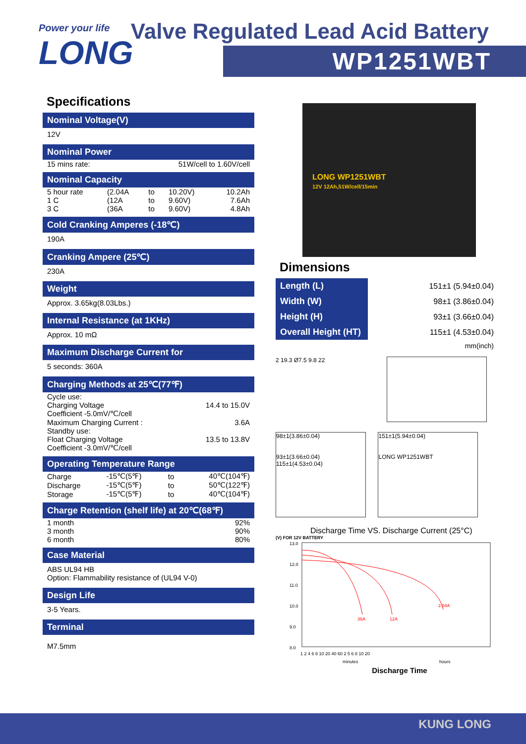Power your life
LONG
Valve Regulated Lead Acid Battery
WP1251WBT
Specifications
Nominal Voltage(V)
12V
Nominal Power
| 15 mins rate: | 51W/cell to 1.60V/cell |
Nominal Capacity
| 5 hour rate | (2.04A | to | 10.20V) | 10.2Ah |
| 1 C | (12A | to | 9.60V) | 7.6Ah |
| 3 C | (36A | to | 9.60V) | 4.8Ah |
Cold Cranking Amperes (-18℃)
190A
Cranking Ampere (25℃)
230A
Weight
Approx. 3.65kg(8.03Lbs.)
Internal Resistance (at 1KHz)
Approx. 10 mΩ
Maximum Discharge Current for
5 seconds: 360A
Charging Methods at 25℃(77℉)
| Cycle use: | |
| Charging Voltage | 14.4 to 15.0V |
| Coefficient -5.0mV/℃/cell | |
| Maximum Charging Current : | 3.6A |
| Standby use: | |
| Float Charging Voltage | 13.5 to 13.8V |
| Coefficient -3.0mV/℃/cell | |
Operating Temperature Range
| Charge | -15℃(5℉) | to | 40℃(104℉) |
| Discharge | -15℃(5℉) | to | 50℃(122℉) |
| Storage | -15℃(5℉) | to | 40℃(104℉) |
Charge Retention (shelf life) at 20℃(68℉)
| 1 month | 92% |
| 3 month | 90% |
| 6 month | 80% |
Case Material
ABS UL94 HB
Option: Flammability resistance of (UL94 V-0)
Design Life
3-5 Years.
Terminal
M7.5mm
LONG WP1251WBT
12V 12Ah,51W/cell/15min
Dimensions
| Length (L) | 151±1 (5.94±0.04) |
| Width (W) | 98±1 (3.86±0.04) |
| Height (H) | 93±1 (3.66±0.04) |
| Overall Height (HT) | 115±1 (4.53±0.04) |
| | mm(inch) |
2 19.3 Ø7.5 9.8 22
98±1(3.86±0.04)
93±1(3.66±0.04) 115±1(4.53±0.04) 151±1(5.94±0.04)
LONG WP1251WBT
Discharge Time VS. Discharge Current (25°C)
(V) FOR 12V BATTERY
13.0
12.0
11.0
10.0
9.0
8.0
36A
12A
2.04A
1 2 4 6 8 10 20 40 60 2 5 6 8 10 20
minutes
hours
Discharge Time
KUNG LONG